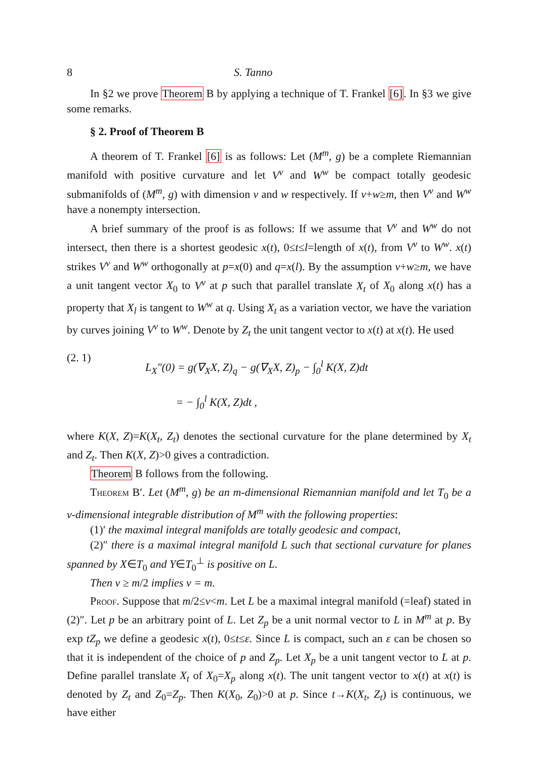8 S. Tanno
In §2 we prove Theorem B by applying a technique of T. Frankel [6]. In §3 we give some remarks.
§ 2. Proof of Theorem B
A theorem of T. Frankel [6] is as follows: Let (M<sup>m</sup>, g) be a complete Riemannian manifold with positive curvature and let V<sup>v</sup> and W<sup>w</sup> be compact totally geodesic submanifolds of (M<sup>m</sup>, g) with dimension v and w respectively. If v+w≥m, then V<sup>v</sup> and W<sup>w</sup> have a nonempty intersection.
A brief summary of the proof is as follows: If we assume that V<sup>v</sup> and W<sup>w</sup> do not intersect, then there is a shortest geodesic x(t), 0≤t≤l=length of x(t), from V<sup>v</sup> to W<sup>w</sup>. x(t) strikes V<sup>v</sup> and W<sup>w</sup> orthogonally at p=x(0) and q=x(l). By the assumption v+w≥m, we have a unit tangent vector X<sub>0</sub> to V<sup>v</sup> at p such that parallel translate X<sub>t</sub> of X<sub>0</sub> along x(t) has a property that X<sub>l</sub> is tangent to W<sup>w</sup> at q. Using X<sub>t</sub> as a variation vector, we have the variation by curves joining V<sup>v</sup> to W<sup>w</sup>. Denote by Z<sub>t</sub> the unit tangent vector to x(t) at x(t). He used
(2. 1)
L<sub>X</sub>″(0) = g(∇<sub>X</sub>X, Z)<sub>q</sub> − g(∇<sub>X</sub>X, Z)<sub>p</sub> − ∫<sub>0</sub><sup>l</sup> K(X, Z)dt
= − ∫<sub>0</sub><sup>l</sup> K(X, Z)dt ,
where K(X, Z)=K(X<sub>t</sub>, Z<sub>t</sub>) denotes the sectional curvature for the plane determined by X<sub>t</sub> and Z<sub>t</sub>. Then K(X, Z)>0 gives a contradiction.
Theorem B follows from the following.
Theorem B′. Let (M<sup>m</sup>, g) be an m-dimensional Riemannian manifold and let T<sub>0</sub> be a ν-dimensional integrable distribution of M<sup>m</sup> with the following properties:
(1)′ the maximal integral manifolds are totally geodesic and compact,
(2)″ there is a maximal integral manifold L such that sectional curvature for planes spanned by X∈T<sub>0</sub> and Y∈T<sub>0</sub><sup>⊥</sup> is positive on L.
Then ν ≥ m/2 implies ν = m.
Proof. Suppose that m/2≤ν<m. Let L be a maximal integral manifold (=leaf) stated in (2)″. Let p be an arbitrary point of L. Let Z<sub>p</sub> be a unit normal vector to L in M<sup>m</sup> at p. By exp tZ<sub>p</sub> we define a geodesic x(t), 0≤t≤ε. Since L is compact, such an ε can be chosen so that it is independent of the choice of p and Z<sub>p</sub>. Let X<sub>p</sub> be a unit tangent vector to L at p. Define parallel translate X<sub>t</sub> of X<sub>0</sub>=X<sub>p</sub> along x(t). The unit tangent vector to x(t) at x(t) is denoted by Z<sub>t</sub> and Z<sub>0</sub>=Z<sub>p</sub>. Then K(X<sub>0</sub>, Z<sub>0</sub>)>0 at p. Since t→K(X<sub>t</sub>, Z<sub>t</sub>) is continuous, we have either